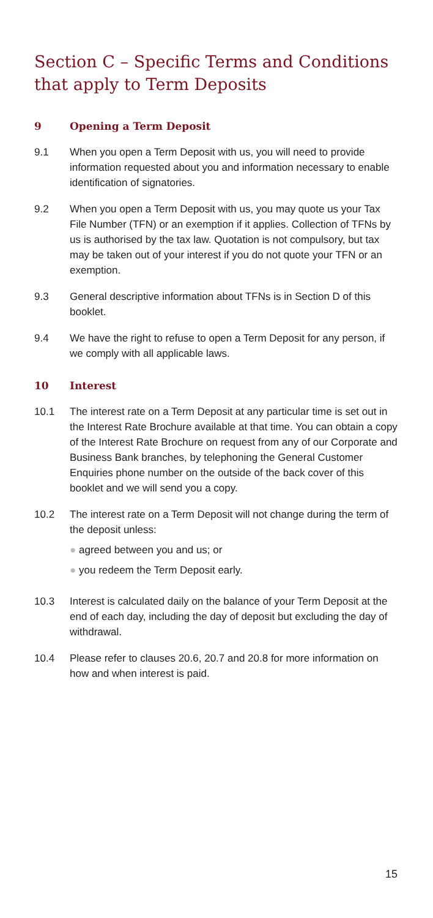Section C – Specific Terms and Conditions that apply to Term Deposits
9 Opening a Term Deposit
9.1 When you open a Term Deposit with us, you will need to provide information requested about you and information necessary to enable identification of signatories.
9.2 When you open a Term Deposit with us, you may quote us your Tax File Number (TFN) or an exemption if it applies. Collection of TFNs by us is authorised by the tax law. Quotation is not compulsory, but tax may be taken out of your interest if you do not quote your TFN or an exemption.
9.3 General descriptive information about TFNs is in Section D of this booklet.
9.4 We have the right to refuse to open a Term Deposit for any person, if we comply with all applicable laws.
10 Interest
10.1 The interest rate on a Term Deposit at any particular time is set out in the Interest Rate Brochure available at that time. You can obtain a copy of the Interest Rate Brochure on request from any of our Corporate and Business Bank branches, by telephoning the General Customer Enquiries phone number on the outside of the back cover of this booklet and we will send you a copy.
10.2 The interest rate on a Term Deposit will not change during the term of the deposit unless:
● agreed between you and us; or
● you redeem the Term Deposit early.
10.3 Interest is calculated daily on the balance of your Term Deposit at the end of each day, including the day of deposit but excluding the day of withdrawal.
10.4 Please refer to clauses 20.6, 20.7 and 20.8 for more information on how and when interest is paid.
15